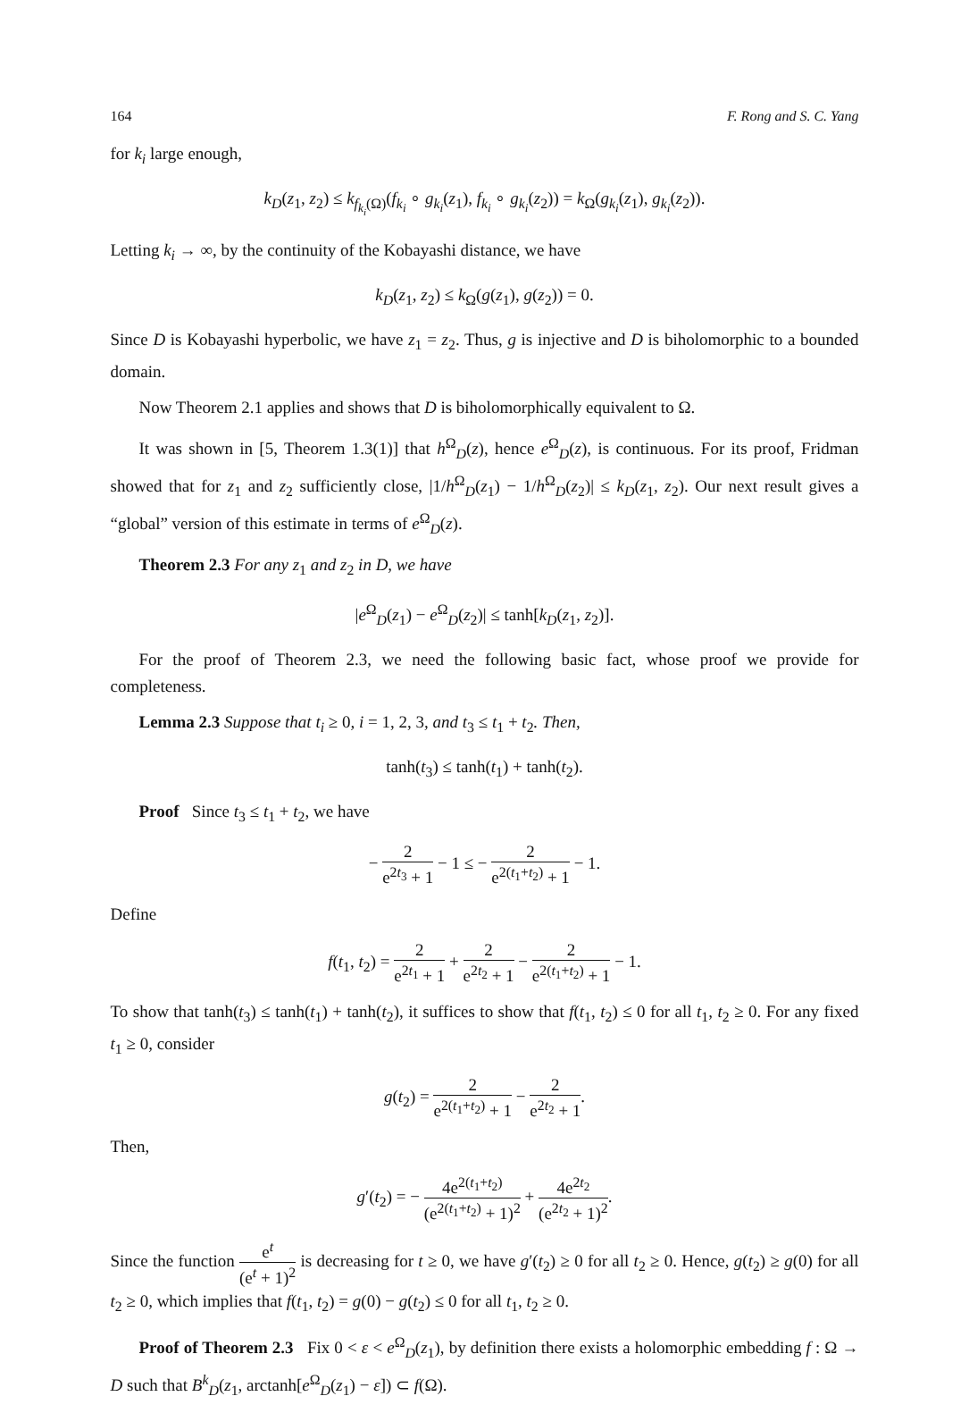164 F. Rong and S. C. Yang
for k<sub>i</sub> large enough,
k<sub>D</sub>(z<sub>1</sub>, z<sub>2</sub>) ≤ k<sub>f<sub>k<sub>i</sub></sub>(Ω)</sub>(f<sub>k<sub>i</sub></sub> ∘ g<sub>k<sub>i</sub></sub>(z<sub>1</sub>), f<sub>k<sub>i</sub></sub> ∘ g<sub>k<sub>i</sub></sub>(z<sub>2</sub>)) = k<sub>Ω</sub>(g<sub>k<sub>i</sub></sub>(z<sub>1</sub>), g<sub>k<sub>i</sub></sub>(z<sub>2</sub>)).
Letting k<sub>i</sub> → ∞, by the continuity of the Kobayashi distance, we have
k<sub>D</sub>(z<sub>1</sub>, z<sub>2</sub>) ≤ k<sub>Ω</sub>(g(z<sub>1</sub>), g(z<sub>2</sub>)) = 0.
Since D is Kobayashi hyperbolic, we have z<sub>1</sub> = z<sub>2</sub>. Thus, g is injective and D is biholomorphic to a bounded domain.
Now Theorem 2.1 applies and shows that D is biholomorphically equivalent to Ω.
It was shown in [5, Theorem 1.3(1)] that h<sup>Ω</sup><sub>D</sub>(z), hence e<sup>Ω</sup><sub>D</sub>(z), is continuous. For its proof, Fridman showed that for z<sub>1</sub> and z<sub>2</sub> sufficiently close, |1/h<sup>Ω</sup><sub>D</sub>(z<sub>1</sub>) − 1/h<sup>Ω</sup><sub>D</sub>(z<sub>2</sub>)| ≤ k<sub>D</sub>(z<sub>1</sub>, z<sub>2</sub>). Our next result gives a “global” version of this estimate in terms of e<sup>Ω</sup><sub>D</sub>(z).
Theorem 2.3 For any z<sub>1</sub> and z<sub>2</sub> in D, we have
|e<sup>Ω</sup><sub>D</sub>(z<sub>1</sub>) − e<sup>Ω</sup><sub>D</sub>(z<sub>2</sub>)| ≤ tanh[k<sub>D</sub>(z<sub>1</sub>, z<sub>2</sub>)].
For the proof of Theorem 2.3, we need the following basic fact, whose proof we provide for completeness.
Lemma 2.3 Suppose that t<sub>i</sub> ≥ 0, i = 1, 2, 3, and t<sub>3</sub> ≤ t<sub>1</sub> + t<sub>2</sub>. Then,
tanh(t<sub>3</sub>) ≤ tanh(t<sub>1</sub>) + tanh(t<sub>2</sub>).
Proof Since t<sub>3</sub> ≤ t<sub>1</sub> + t<sub>2</sub>, we have
− 2 e<sup>2t<sub>3</sub></sup> + 1 − 1 ≤ − 2 e<sup>2(t<sub>1</sub>+t<sub>2</sub>)</sup> + 1 − 1.
Define
f(t<sub>1</sub>, t<sub>2</sub>) = 2 e<sup>2t<sub>1</sub></sup> + 1 + 2 e<sup>2t<sub>2</sub></sup> + 1 − 2 e<sup>2(t<sub>1</sub>+t<sub>2</sub>)</sup> + 1 − 1.
To show that tanh(t<sub>3</sub>) ≤ tanh(t<sub>1</sub>) + tanh(t<sub>2</sub>), it suffices to show that f(t<sub>1</sub>, t<sub>2</sub>) ≤ 0 for all t<sub>1</sub>, t<sub>2</sub> ≥ 0. For any fixed t<sub>1</sub> ≥ 0, consider
g(t<sub>2</sub>) = 2 e<sup>2(t<sub>1</sub>+t<sub>2</sub>)</sup> + 1 − 2 e<sup>2t<sub>2</sub></sup> + 1.
Then,
g′(t<sub>2</sub>) = − 4e<sup>2(t<sub>1</sub>+t<sub>2</sub>)</sup> (e<sup>2(t<sub>1</sub>+t<sub>2</sub>)</sup> + 1)<sup>2</sup> + 4e<sup>2t<sub>2</sub></sup> (e<sup>2t<sub>2</sub></sup> + 1)<sup>2</sup>.
Since the function e<sup>t</sup> (e<sup>t</sup> + 1)<sup>2</sup> is decreasing for t ≥ 0, we have g′(t<sub>2</sub>) ≥ 0 for all t<sub>2</sub> ≥ 0. Hence, g(t<sub>2</sub>) ≥ g(0) for all t<sub>2</sub> ≥ 0, which implies that f(t<sub>1</sub>, t<sub>2</sub>) = g(0) − g(t<sub>2</sub>) ≤ 0 for all t<sub>1</sub>, t<sub>2</sub> ≥ 0.
Proof of Theorem 2.3 Fix 0 < ε < e<sup>Ω</sup><sub>D</sub>(z<sub>1</sub>), by definition there exists a holomorphic embedding f : Ω → D such that B<sup>k</sup><sub>D</sub>(z<sub>1</sub>, arctanh[e<sup>Ω</sup><sub>D</sub>(z<sub>1</sub>) − ε]) ⊂ f(Ω).